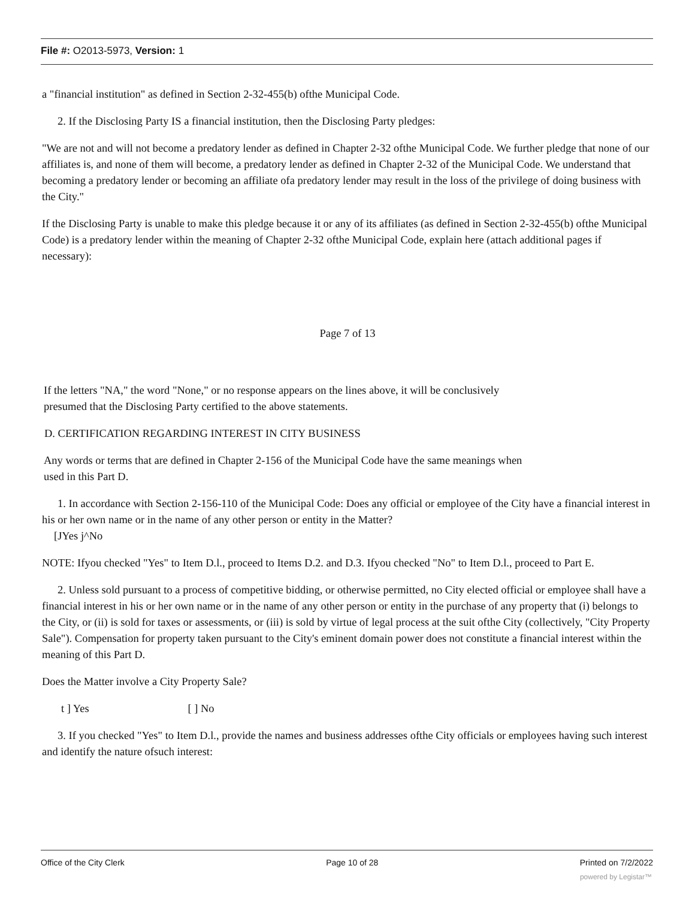File #: O2013-5973, Version: 1
a "financial institution" as defined in Section 2-32-455(b) ofthe Municipal Code.
2. If the Disclosing Party IS a financial institution, then the Disclosing Party pledges:
"We are not and will not become a predatory lender as defined in Chapter 2-32 ofthe Municipal Code. We further pledge that none of our affiliates is, and none of them will become, a predatory lender as defined in Chapter 2-32 of the Municipal Code. We understand that becoming a predatory lender or becoming an affiliate ofa predatory lender may result in the loss of the privilege of doing business with the City."
If the Disclosing Party is unable to make this pledge because it or any of its affiliates (as defined in Section 2-32-455(b) ofthe Municipal Code) is a predatory lender within the meaning of Chapter 2-32 ofthe Municipal Code, explain here (attach additional pages if necessary):
Page 7 of 13
If the letters "NA," the word "None," or no response appears on the lines above, it will be conclusively
presumed that the Disclosing Party certified to the above statements.
D. CERTIFICATION REGARDING INTEREST IN CITY BUSINESS
Any words or terms that are defined in Chapter 2-156 of the Municipal Code have the same meanings when
used in this Part D.
1. In accordance with Section 2-156-110 of the Municipal Code: Does any official or employee of the City have a financial interest in his or her own name or in the name of any other person or entity in the Matter?
[JYes j^No
NOTE: Ifyou checked "Yes" to Item D.l., proceed to Items D.2. and D.3. Ifyou checked "No" to Item D.l., proceed to Part E.
2. Unless sold pursuant to a process of competitive bidding, or otherwise permitted, no City elected official or employee shall have a financial interest in his or her own name or in the name of any other person or entity in the purchase of any property that (i) belongs to the City, or (ii) is sold for taxes or assessments, or (iii) is sold by virtue of legal process at the suit ofthe City (collectively, "City Property Sale"). Compensation for property taken pursuant to the City's eminent domain power does not constitute a financial interest within the meaning of this Part D.
Does the Matter involve a City Property Sale?
t ] Yes [ ] No
3. If you checked "Yes" to Item D.l., provide the names and business addresses ofthe City officials or employees having such interest and identify the nature ofsuch interest:
Office of the City Clerk Page 10 of 28 Printed on 7/2/2022
powered by Legistar™